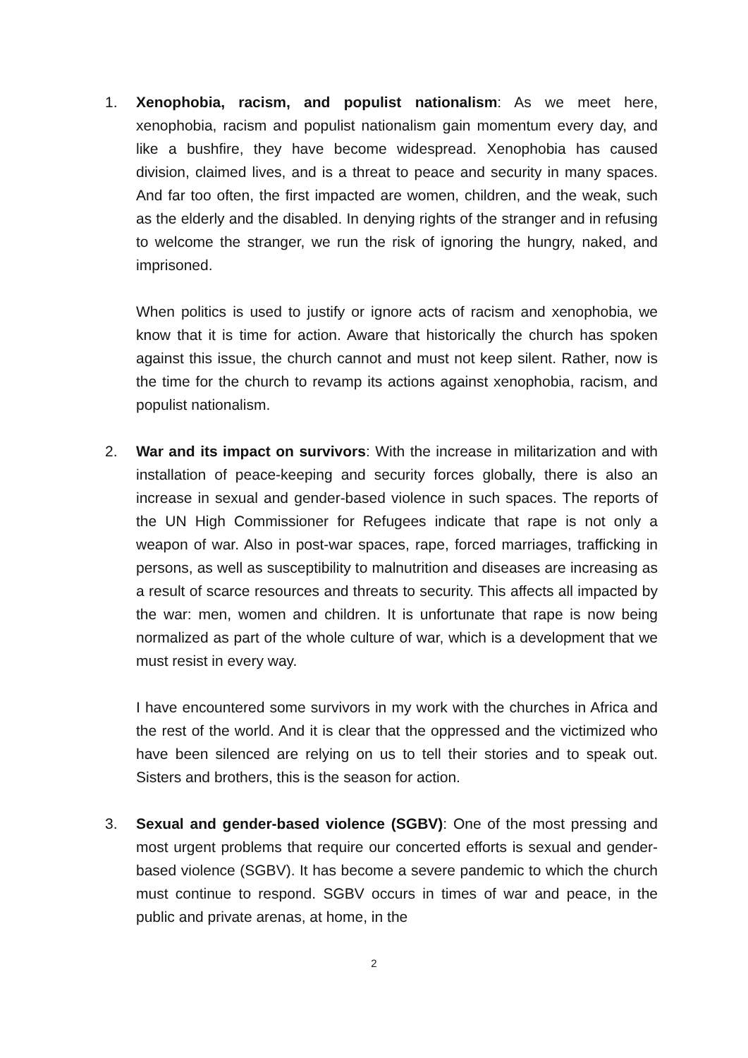1. Xenophobia, racism, and populist nationalism: As we meet here, xenophobia, racism and populist nationalism gain momentum every day, and like a bushfire, they have become widespread. Xenophobia has caused division, claimed lives, and is a threat to peace and security in many spaces. And far too often, the first impacted are women, children, and the weak, such as the elderly and the disabled. In denying rights of the stranger and in refusing to welcome the stranger, we run the risk of ignoring the hungry, naked, and imprisoned.
When politics is used to justify or ignore acts of racism and xenophobia, we know that it is time for action. Aware that historically the church has spoken against this issue, the church cannot and must not keep silent. Rather, now is the time for the church to revamp its actions against xenophobia, racism, and populist nationalism.
2. War and its impact on survivors: With the increase in militarization and with installation of peace-keeping and security forces globally, there is also an increase in sexual and gender-based violence in such spaces. The reports of the UN High Commissioner for Refugees indicate that rape is not only a weapon of war. Also in post-war spaces, rape, forced marriages, trafficking in persons, as well as susceptibility to malnutrition and diseases are increasing as a result of scarce resources and threats to security. This affects all impacted by the war: men, women and children. It is unfortunate that rape is now being normalized as part of the whole culture of war, which is a development that we must resist in every way.
I have encountered some survivors in my work with the churches in Africa and the rest of the world. And it is clear that the oppressed and the victimized who have been silenced are relying on us to tell their stories and to speak out. Sisters and brothers, this is the season for action.
3. Sexual and gender-based violence (SGBV): One of the most pressing and most urgent problems that require our concerted efforts is sexual and gender-based violence (SGBV). It has become a severe pandemic to which the church must continue to respond. SGBV occurs in times of war and peace, in the public and private arenas, at home, in the
2